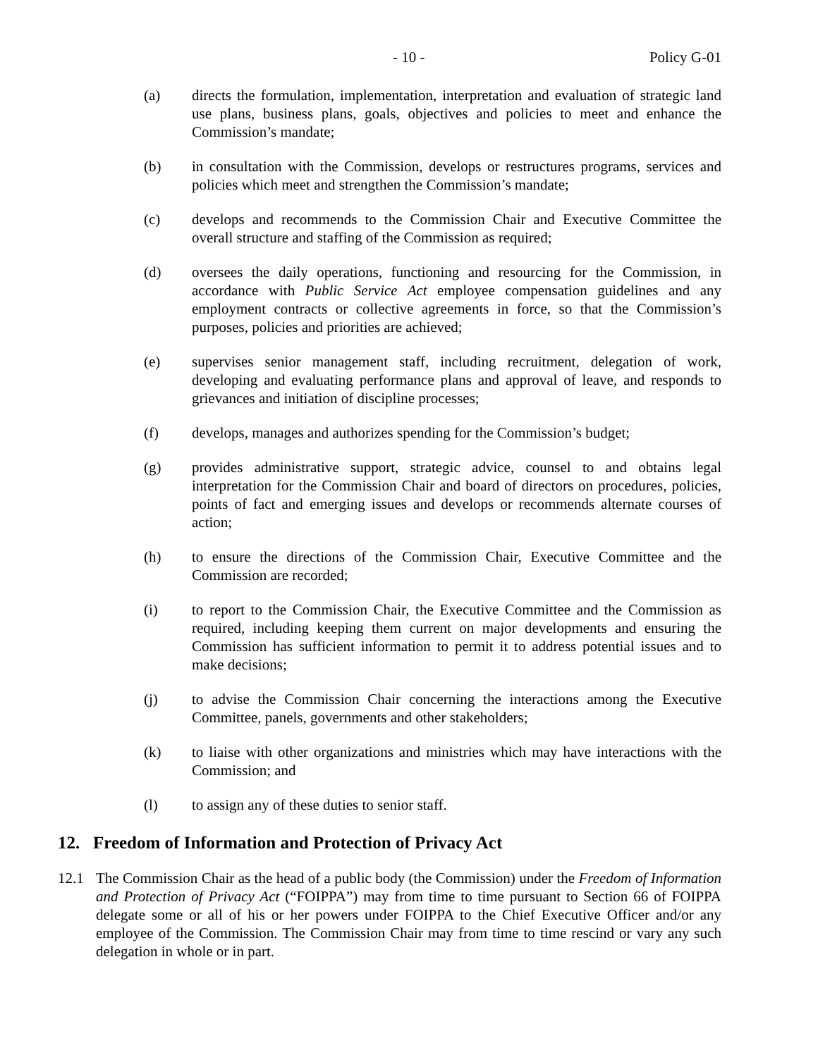- 10 - Policy G-01
(a) directs the formulation, implementation, interpretation and evaluation of strategic land use plans, business plans, goals, objectives and policies to meet and enhance the Commission’s mandate;
(b) in consultation with the Commission, develops or restructures programs, services and policies which meet and strengthen the Commission’s mandate;
(c) develops and recommends to the Commission Chair and Executive Committee the overall structure and staffing of the Commission as required;
(d) oversees the daily operations, functioning and resourcing for the Commission, in accordance with Public Service Act employee compensation guidelines and any employment contracts or collective agreements in force, so that the Commission’s purposes, policies and priorities are achieved;
(e) supervises senior management staff, including recruitment, delegation of work, developing and evaluating performance plans and approval of leave, and responds to grievances and initiation of discipline processes;
(f) develops, manages and authorizes spending for the Commission’s budget;
(g) provides administrative support, strategic advice, counsel to and obtains legal interpretation for the Commission Chair and board of directors on procedures, policies, points of fact and emerging issues and develops or recommends alternate courses of action;
(h) to ensure the directions of the Commission Chair, Executive Committee and the Commission are recorded;
(i) to report to the Commission Chair, the Executive Committee and the Commission as required, including keeping them current on major developments and ensuring the Commission has sufficient information to permit it to address potential issues and to make decisions;
(j) to advise the Commission Chair concerning the interactions among the Executive Committee, panels, governments and other stakeholders;
(k) to liaise with other organizations and ministries which may have interactions with the Commission; and
(l) to assign any of these duties to senior staff.
12. Freedom of Information and Protection of Privacy Act
12.1 The Commission Chair as the head of a public body (the Commission) under the Freedom of Information and Protection of Privacy Act (“FOIPPA”) may from time to time pursuant to Section 66 of FOIPPA delegate some or all of his or her powers under FOIPPA to the Chief Executive Officer and/or any employee of the Commission. The Commission Chair may from time to time rescind or vary any such delegation in whole or in part.